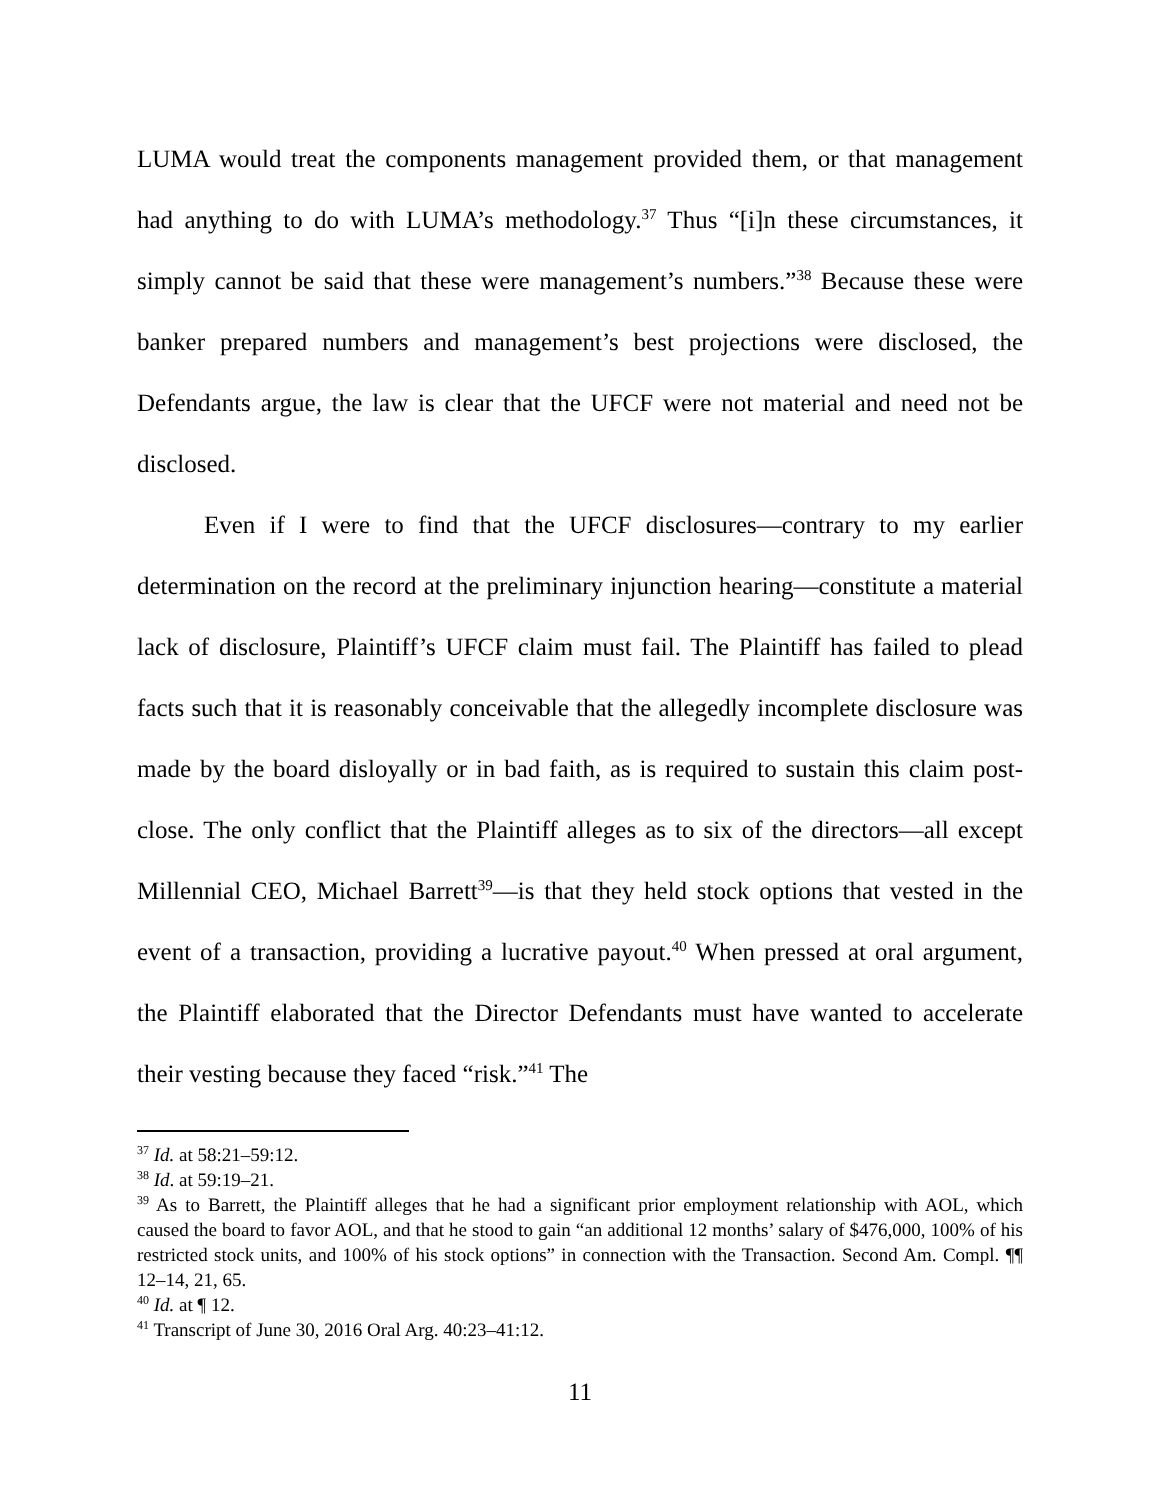LUMA would treat the components management provided them, or that management had anything to do with LUMA’s methodology.<sup>37</sup> Thus “[i]n these circumstances, it simply cannot be said that these were management’s numbers.”<sup>38</sup> Because these were banker prepared numbers and management’s best projections were disclosed, the Defendants argue, the law is clear that the UFCF were not material and need not be disclosed.
Even if I were to find that the UFCF disclosures—contrary to my earlier determination on the record at the preliminary injunction hearing—constitute a material lack of disclosure, Plaintiff’s UFCF claim must fail. The Plaintiff has failed to plead facts such that it is reasonably conceivable that the allegedly incomplete disclosure was made by the board disloyally or in bad faith, as is required to sustain this claim post-close. The only conflict that the Plaintiff alleges as to six of the directors—all except Millennial CEO, Michael Barrett<sup>39</sup>—is that they held stock options that vested in the event of a transaction, providing a lucrative payout.<sup>40</sup> When pressed at oral argument, the Plaintiff elaborated that the Director Defendants must have wanted to accelerate their vesting because they faced “risk.”<sup>41</sup> The
<sup>37</sup> Id. at 58:21–59:12.
<sup>38</sup> Id. at 59:19–21.
<sup>39</sup> As to Barrett, the Plaintiff alleges that he had a significant prior employment relationship with AOL, which caused the board to favor AOL, and that he stood to gain “an additional 12 months’ salary of $476,000, 100% of his restricted stock units, and 100% of his stock options” in connection with the Transaction. Second Am. Compl. ¶¶ 12–14, 21, 65.
<sup>40</sup> Id. at ¶ 12.
<sup>41</sup> Transcript of June 30, 2016 Oral Arg. 40:23–41:12.
11